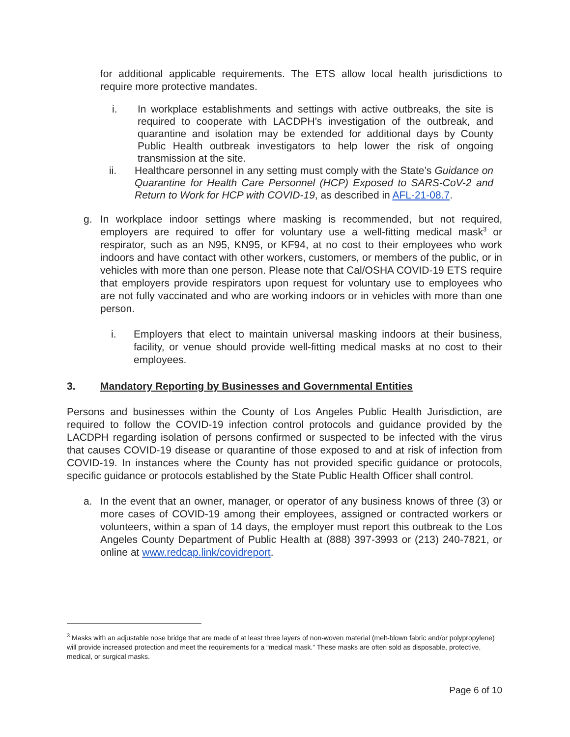for additional applicable requirements. The ETS allow local health jurisdictions to require more protective mandates.
i.
In workplace establishments and settings with active outbreaks, the site is required to cooperate with LACDPH’s investigation of the outbreak, and quarantine and isolation may be extended for additional days by County Public Health outbreak investigators to help lower the risk of ongoing transmission at the site.
ii.
Healthcare personnel in any setting must comply with the State’s Guidance on Quarantine for Health Care Personnel (HCP) Exposed to SARS-CoV-2 and Return to Work for HCP with COVID-19, as described in AFL-21-08.7.
g. In workplace indoor settings where masking is recommended, but not required, employers are required to offer for voluntary use a well-fitting medical mask<sup>3</sup> or respirator, such as an N95, KN95, or KF94, at no cost to their employees who work indoors and have contact with other workers, customers, or members of the public, or in vehicles with more than one person. Please note that Cal/OSHA COVID-19 ETS require that employers provide respirators upon request for voluntary use to employees who are not fully vaccinated and who are working indoors or in vehicles with more than one person.
i. Employers that elect to maintain universal masking indoors at their business, facility, or venue should provide well-fitting medical masks at no cost to their employees.
3. Mandatory Reporting by Businesses and Governmental Entities
Persons and businesses within the County of Los Angeles Public Health Jurisdiction, are required to follow the COVID-19 infection control protocols and guidance provided by the LACDPH regarding isolation of persons confirmed or suspected to be infected with the virus that causes COVID-19 disease or quarantine of those exposed to and at risk of infection from COVID-19. In instances where the County has not provided specific guidance or protocols, specific guidance or protocols established by the State Public Health Officer shall control.
a. In the event that an owner, manager, or operator of any business knows of three (3) or more cases of COVID-19 among their employees, assigned or contracted workers or volunteers, within a span of 14 days, the employer must report this outbreak to the Los Angeles County Department of Public Health at (888) 397-3993 or (213) 240-7821, or online at www.redcap.link/covidreport.
<sup>3</sup> Masks with an adjustable nose bridge that are made of at least three layers of non-woven material (melt-blown fabric and/or polypropylene) will provide increased protection and meet the requirements for a “medical mask.” These masks are often sold as disposable, protective, medical, or surgical masks.
Page 6 of 10